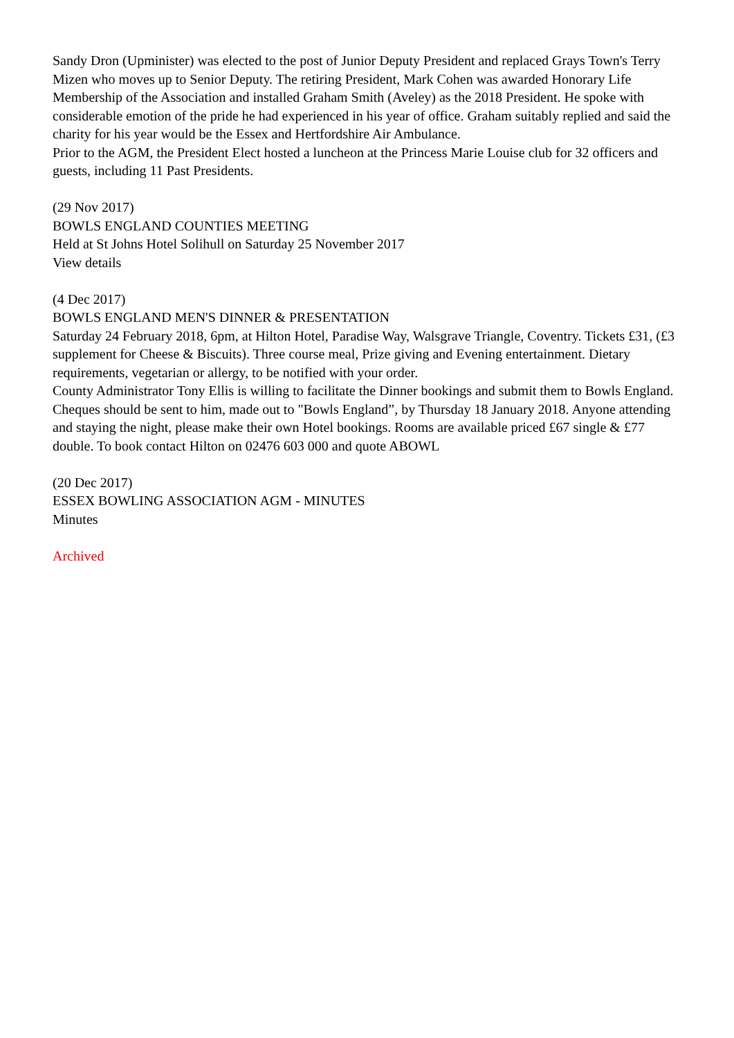Sandy Dron (Upminister) was elected to the post of Junior Deputy President and replaced Grays Town's Terry Mizen who moves up to Senior Deputy. The retiring President, Mark Cohen was awarded Honorary Life Membership of the Association and installed Graham Smith (Aveley) as the 2018 President. He spoke with considerable emotion of the pride he had experienced in his year of office. Graham suitably replied and said the charity for his year would be the Essex and Hertfordshire Air Ambulance.
Prior to the AGM, the President Elect hosted a luncheon at the Princess Marie Louise club for 32 officers and guests, including 11 Past Presidents.
(29 Nov 2017)
BOWLS ENGLAND COUNTIES MEETING
Held at St Johns Hotel Solihull on Saturday 25 November 2017
View details
(4 Dec 2017)
BOWLS ENGLAND MEN'S DINNER & PRESENTATION
Saturday 24 February 2018, 6pm, at Hilton Hotel, Paradise Way, Walsgrave Triangle, Coventry. Tickets £31, (£3 supplement for Cheese & Biscuits). Three course meal, Prize giving and Evening entertainment. Dietary requirements, vegetarian or allergy, to be notified with your order.
County Administrator Tony Ellis is willing to facilitate the Dinner bookings and submit them to Bowls England. Cheques should be sent to him, made out to "Bowls England”, by Thursday 18 January 2018. Anyone attending and staying the night, please make their own Hotel bookings. Rooms are available priced £67 single & £77 double. To book contact Hilton on 02476 603 000 and quote ABOWL
(20 Dec 2017)
ESSEX BOWLING ASSOCIATION AGM - MINUTES
Minutes
Archived